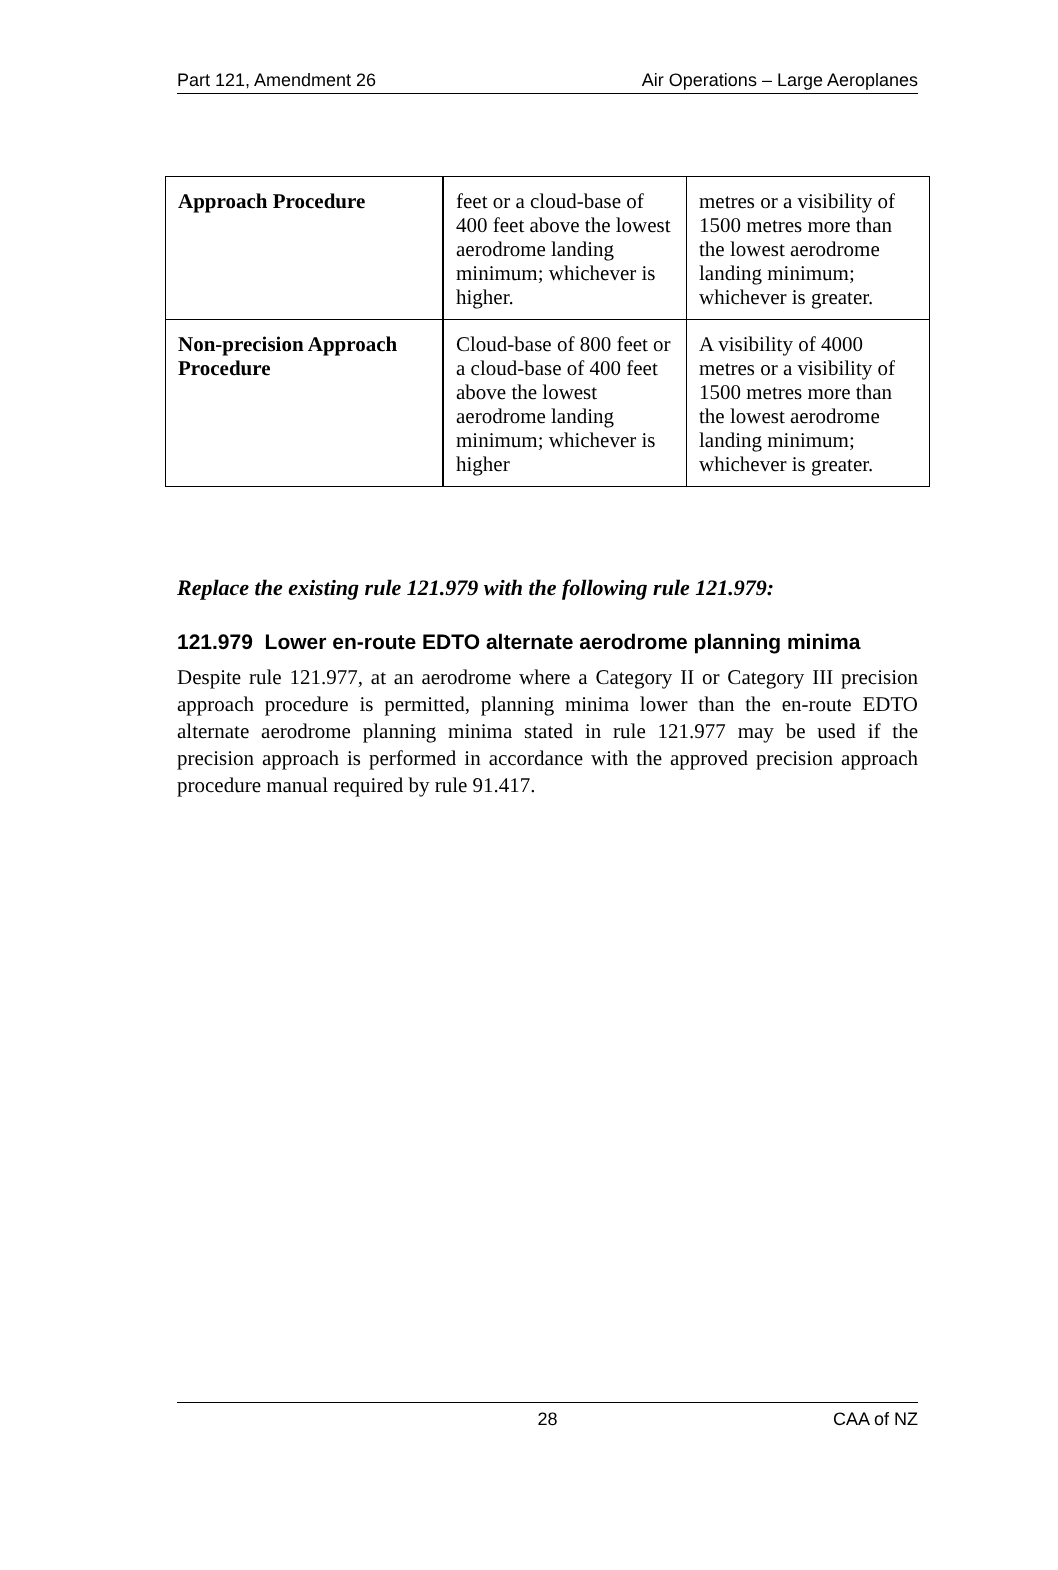Part 121, Amendment 26 Air Operations – Large Aeroplanes
| Approach Procedure | feet or a cloud-base of 400 feet above the lowest aerodrome landing minimum; whichever is higher. | metres or a visibility of 1500 metres more than the lowest aerodrome landing minimum; whichever is greater. |
| Non-precision Approach Procedure | Cloud-base of 800 feet or a cloud-base of 400 feet above the lowest aerodrome landing minimum; whichever is higher | A visibility of 4000 metres or a visibility of 1500 metres more than the lowest aerodrome landing minimum; whichever is greater. |
Replace the existing rule 121.979 with the following rule 121.979:
121.979 Lower en-route EDTO alternate aerodrome planning minima
Despite rule 121.977, at an aerodrome where a Category II or Category III precision approach procedure is permitted, planning minima lower than the en-route EDTO alternate aerodrome planning minima stated in rule 121.977 may be used if the precision approach is performed in accordance with the approved precision approach procedure manual required by rule 91.417.
28 CAA of NZ